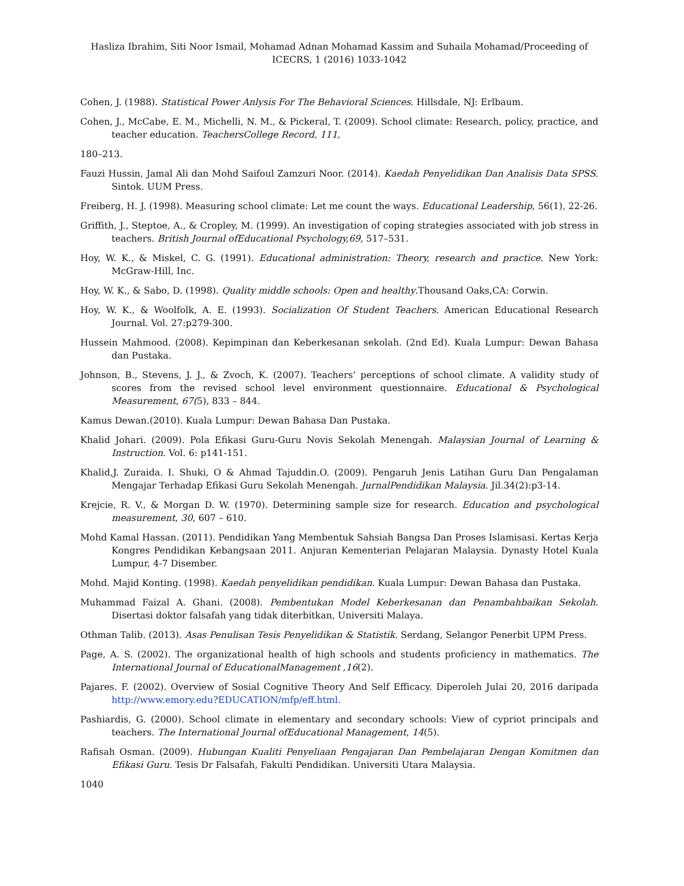Hasliza Ibrahim, Siti Noor Ismail, Mohamad Adnan Mohamad Kassim and Suhaila Mohamad/Proceeding of ICECRS, 1 (2016) 1033-1042
Cohen, J. (1988). Statistical Power Anlysis For The Behavioral Sciences. Hillsdale, NJ: Erlbaum.
Cohen, J., McCabe, E. M., Michelli, N. M., & Pickeral, T. (2009). School climate: Research, policy, practice, and teacher education. TeachersCollege Record, 111,
180–213.
Fauzi Hussin, Jamal Ali dan Mohd Saifoul Zamzuri Noor. (2014). Kaedah Penyelidikan Dan Analisis Data SPSS. Sintok. UUM Press.
Freiberg, H. J. (1998). Measuring school climate: Let me count the ways. Educational Leadership, 56(1), 22-26.
Griffith, J., Steptoe, A., & Cropley, M. (1999). An investigation of coping strategies associated with job stress in teachers. British Journal ofEducational Psychology,69, 517–531.
Hoy, W. K., & Miskel, C. G. (1991). Educational administration: Theory, research and practice. New York: McGraw-Hill, Inc.
Hoy, W. K., & Sabo, D. (1998). Quality middle schools: Open and healthy.Thousand Oaks,CA: Corwin.
Hoy, W. K., & Woolfolk, A. E. (1993). Socialization Of Student Teachers. American Educational Research Journal. Vol. 27:p279-300.
Hussein Mahmood. (2008). Kepimpinan dan Keberkesanan sekolah. (2nd Ed). Kuala Lumpur: Dewan Bahasa dan Pustaka.
Johnson, B., Stevens, J. J., & Zvoch, K. (2007). Teachers’ perceptions of school climate. A validity study of scores from the revised school level environment questionnaire. Educational & Psychological Measurement, 67(5), 833 – 844.
Kamus Dewan.(2010). Kuala Lumpur: Dewan Bahasa Dan Pustaka.
Khalid Johari. (2009). Pola Efikasi Guru-Guru Novis Sekolah Menengah. Malaysian Journal of Learning & Instruction. Vol. 6: p141-151.
Khalid,J. Zuraida. I. Shuki, O & Ahmad Tajuddin.O. (2009). Pengaruh Jenis Latihan Guru Dan Pengalaman Mengajar Terhadap Efikasi Guru Sekolah Menengah. JurnalPendidikan Malaysia. Jil.34(2):p3-14.
Krejcie, R. V., & Morgan D. W. (1970). Determining sample size for research. Education and psychological measurement, 30, 607 – 610.
Mohd Kamal Hassan. (2011). Pendidikan Yang Membentuk Sahsiah Bangsa Dan Proses Islamisasi. Kertas Kerja Kongres Pendidikan Kebangsaan 2011. Anjuran Kementerian Pelajaran Malaysia. Dynasty Hotel Kuala Lumpur, 4-7 Disember.
Mohd. Majid Konting. (1998). Kaedah penyelidikan pendidikan. Kuala Lumpur: Dewan Bahasa dan Pustaka.
Muhammad Faizal A. Ghani. (2008). Pembentukan Model Keberkesanan dan Penambahbaikan Sekolah. Disertasi doktor falsafah yang tidak diterbitkan, Universiti Malaya.
Othman Talib. (2013). Asas Penulisan Tesis Penyelidikan & Statistik. Serdang, Selangor Penerbit UPM Press.
Page, A. S. (2002). The organizational health of high schools and students proficiency in mathematics. The International Journal of EducationalManagement ,16(2).
Pajares. F. (2002). Overview of Sosial Cognitive Theory And Self Efficacy. Diperoleh Julai 20, 2016 daripada http://www.emory.edu?EDUCATION/mfp/eff.html.
Pashiardis, G. (2000). School climate in elementary and secondary schools: View of cypriot principals and teachers. The International Journal ofEducational Management, 14(5).
Rafisah Osman. (2009). Hubungan Kualiti Penyeliaan Pengajaran Dan Pembelajaran Dengan Komitmen dan Efikasi Guru. Tesis Dr Falsafah, Fakulti Pendidikan. Universiti Utara Malaysia.
1040